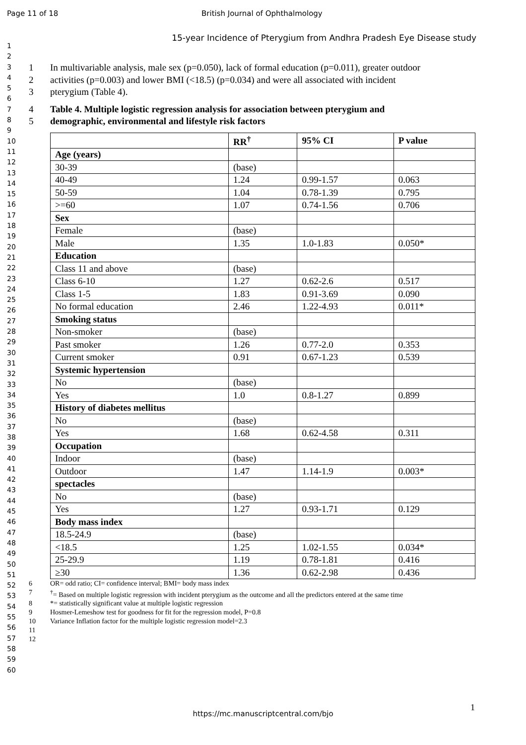Page 11 of 18 British Journal of Ophthalmology
15-year Incidence of Pterygium from Andhra Pradesh Eye Disease study
1
2
3
4
5
6
7
8
9
10
11
12
13
14
15
16
17
18
19
20
21
22
23
24
25
26
27
28
29
30
31
32
33
34
35
36
37
38
39
40
41
42
43
44
45
46
47
48
49
50
51
52
53
54
55
56
57
58
59
60
1 In multivariable analysis, male sex (p=0.050), lack of formal education (p=0.011), greater outdoor
2 activities (p=0.003) and lower BMI (<18.5) (p=0.034) and were all associated with incident
3 pterygium (Table 4).
4 Table 4. Multiple logistic regression analysis for association between pterygium and
5 demographic, environmental and lifestyle risk factors
| | RR<sup>†</sup> | 95% CI | P value |
| --- | --- | --- | --- |
| Age (years) | | | |
| 30-39 | (base) | | |
| 40-49 | 1.24 | 0.99-1.57 | 0.063 |
| 50-59 | 1.04 | 0.78-1.39 | 0.795 |
| >=60 | 1.07 | 0.74-1.56 | 0.706 |
| Sex | | | |
| Female | (base) | | |
| Male | 1.35 | 1.0-1.83 | 0.050* |
| Education | | | |
| Class 11 and above | (base) | | |
| Class 6-10 | 1.27 | 0.62-2.6 | 0.517 |
| Class 1-5 | 1.83 | 0.91-3.69 | 0.090 |
| No formal education | 2.46 | 1.22-4.93 | 0.011* |
| Smoking status | | | |
| Non-smoker | (base) | | |
| Past smoker | 1.26 | 0.77-2.0 | 0.353 |
| Current smoker | 0.91 | 0.67-1.23 | 0.539 |
| Systemic hypertension | | | |
| No | (base) | | |
| Yes | 1.0 | 0.8-1.27 | 0.899 |
| History of diabetes mellitus | | | |
| No | (base) | | |
| Yes | 1.68 | 0.62-4.58 | 0.311 |
| Occupation | | | |
| Indoor | (base) | | |
| Outdoor | 1.47 | 1.14-1.9 | 0.003* |
| spectacles | | | |
| No | (base) | | |
| Yes | 1.27 | 0.93-1.71 | 0.129 |
| Body mass index | | | |
| 18.5-24.9 | (base) | | |
| <18.5 | 1.25 | 1.02-1.55 | 0.034* |
| 25-29.9 | 1.19 | 0.78-1.81 | 0.416 |
| ≥30 | 1.36 | 0.62-2.98 | 0.436 |
6 OR= odd ratio; CI= confidence interval; BMI= body mass index
7<sup>†</sup>= Based on multiple logistic regression with incident pterygium as the outcome and all the predictors entered at the same time
8 *= statistically significant value at multiple logistic regression
9 Hosmer-Lemeshow test for goodness for fit for the regression model, P=0.8
10 Variance Inflation factor for the multiple logistic regression model=2.3
11
12
1
https://mc.manuscriptcentral.com/bjo